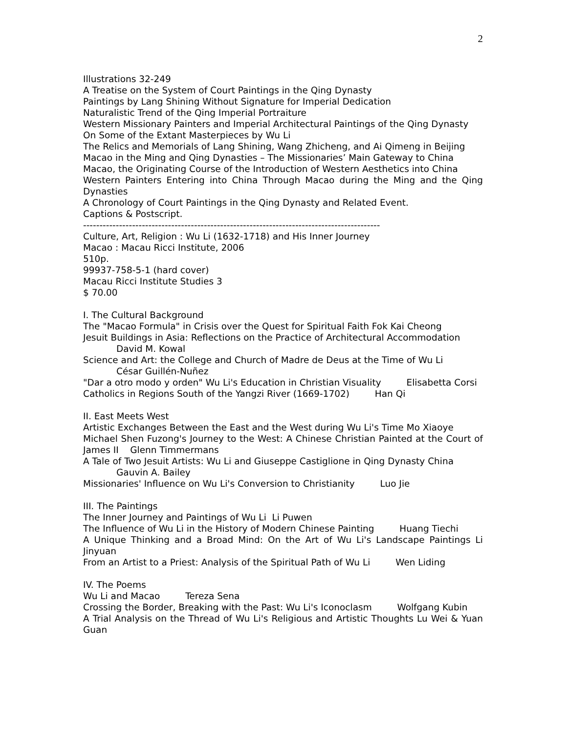2
Illustrations 32-249
A Treatise on the System of Court Paintings in the Qing Dynasty
Paintings by Lang Shining Without Signature for Imperial Dedication
Naturalistic Trend of the Qing Imperial Portraiture
Western Missionary Painters and Imperial Architectural Paintings of the Qing Dynasty
On Some of the Extant Masterpieces by Wu Li
The Relics and Memorials of Lang Shining, Wang Zhicheng, and Ai Qimeng in Beijing
Macao in the Ming and Qing Dynasties – The Missionaries’ Main Gateway to China
Macao, the Originating Course of the Introduction of Western Aesthetics into China
Western Painters Entering into China Through Macao during the Ming and the Qing Dynasties
A Chronology of Court Paintings in the Qing Dynasty and Related Event.
Captions & Postscript.
-------------------------------------------------------------------------------------------
Culture, Art, Religion : Wu Li (1632-1718) and His Inner Journey
Macao : Macau Ricci Institute, 2006
510p.
99937-758-5-1 (hard cover)
Macau Ricci Institute Studies 3
$ 70.00
I. The Cultural Background
The "Macao Formula" in Crisis over the Quest for Spiritual Faith Fok Kai Cheong
Jesuit Buildings in Asia: Reflections on the Practice of Architectural Accommodation
David M. Kowal
Science and Art: the College and Church of Madre de Deus at the Time of Wu Li
César Guillén-Nuñez
"Dar a otro modo y orden" Wu Li's Education in Christian Visuality Elisabetta Corsi
Catholics in Regions South of the Yangzi River (1669-1702) Han Qi
II. East Meets West
Artistic Exchanges Between the East and the West during Wu Li's Time Mo Xiaoye
Michael Shen Fuzong's Journey to the West: A Chinese Christian Painted at the Court of James II Glenn Timmermans
A Tale of Two Jesuit Artists: Wu Li and Giuseppe Castiglione in Qing Dynasty China
Gauvin A. Bailey
Missionaries' Influence on Wu Li's Conversion to Christianity Luo Jie
III. The Paintings
The Inner Journey and Paintings of Wu Li Li Puwen
The Influence of Wu Li in the History of Modern Chinese Painting Huang Tiechi
A Unique Thinking and a Broad Mind: On the Art of Wu Li's Landscape Paintings Li Jinyuan
From an Artist to a Priest: Analysis of the Spiritual Path of Wu Li Wen Liding
IV. The Poems
Wu Li and Macao Tereza Sena
Crossing the Border, Breaking with the Past: Wu Li's Iconoclasm Wolfgang Kubin
A Trial Analysis on the Thread of Wu Li's Religious and Artistic Thoughts Lu Wei & Yuan Guan